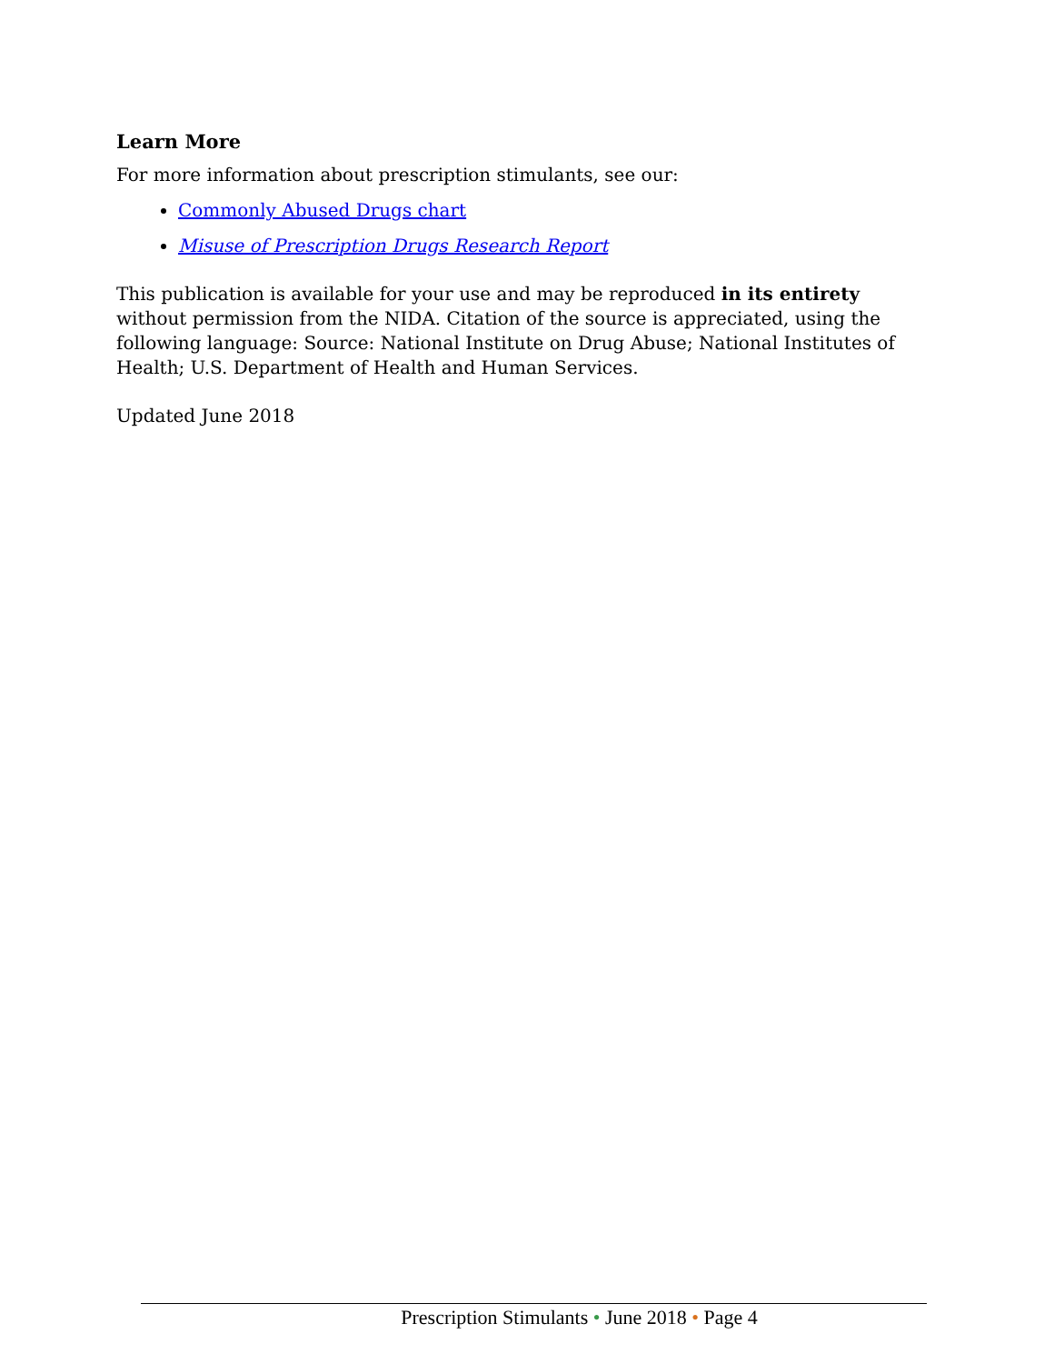Learn More
For more information about prescription stimulants, see our:
Commonly Abused Drugs chart
Misuse of Prescription Drugs Research Report
This publication is available for your use and may be reproduced in its entirety without permission from the NIDA. Citation of the source is appreciated, using the following language: Source: National Institute on Drug Abuse; National Institutes of Health; U.S. Department of Health and Human Services.
Updated June 2018
Prescription Stimulants • June 2018 • Page 4